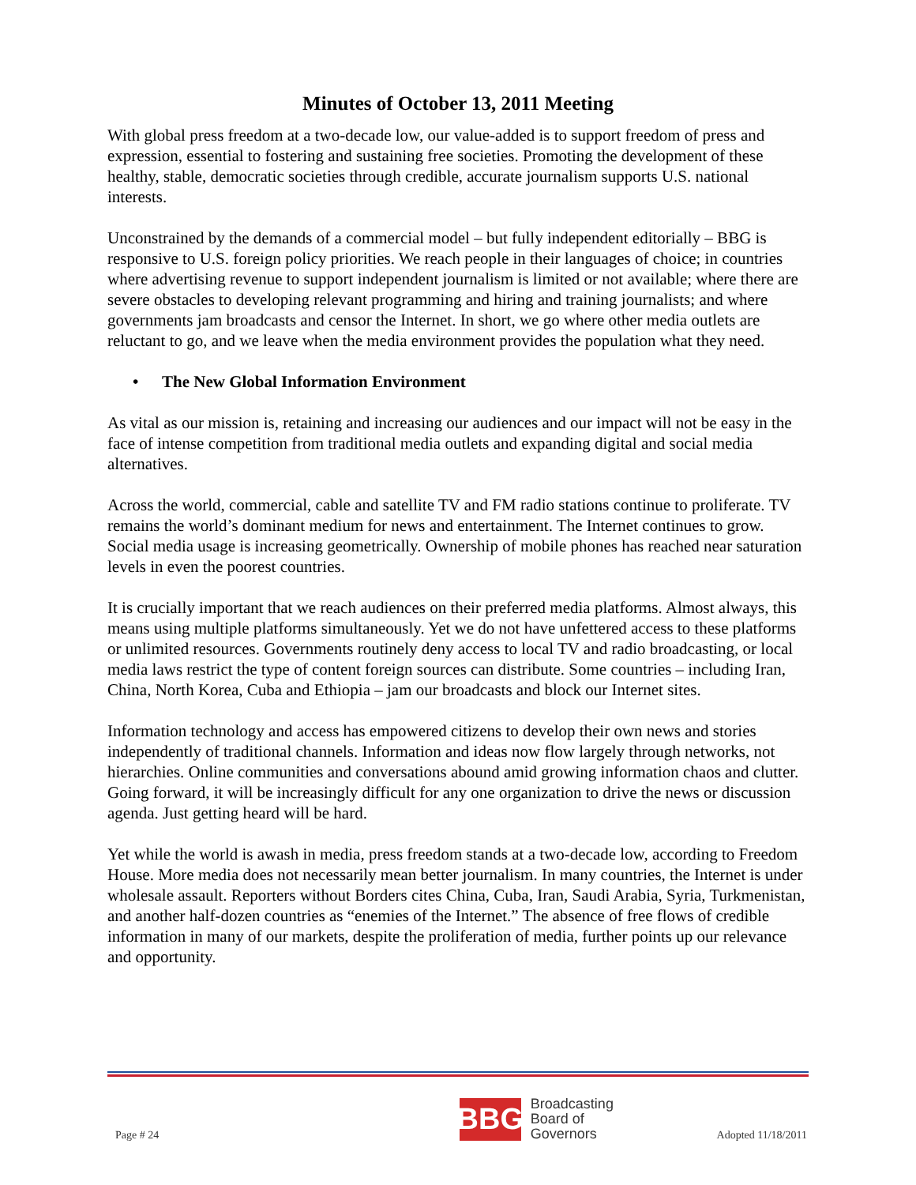Minutes of October 13, 2011 Meeting
With global press freedom at a two-decade low, our value-added is to support freedom of press and expression, essential to fostering and sustaining free societies. Promoting the development of these healthy, stable, democratic societies through credible, accurate journalism supports U.S. national interests.
Unconstrained by the demands of a commercial model – but fully independent editorially – BBG is responsive to U.S. foreign policy priorities. We reach people in their languages of choice; in countries where advertising revenue to support independent journalism is limited or not available; where there are severe obstacles to developing relevant programming and hiring and training journalists; and where governments jam broadcasts and censor the Internet. In short, we go where other media outlets are reluctant to go, and we leave when the media environment provides the population what they need.
• The New Global Information Environment
As vital as our mission is, retaining and increasing our audiences and our impact will not be easy in the face of intense competition from traditional media outlets and expanding digital and social media alternatives.
Across the world, commercial, cable and satellite TV and FM radio stations continue to proliferate. TV remains the world’s dominant medium for news and entertainment. The Internet continues to grow. Social media usage is increasing geometrically. Ownership of mobile phones has reached near saturation levels in even the poorest countries.
It is crucially important that we reach audiences on their preferred media platforms. Almost always, this means using multiple platforms simultaneously. Yet we do not have unfettered access to these platforms or unlimited resources. Governments routinely deny access to local TV and radio broadcasting, or local media laws restrict the type of content foreign sources can distribute. Some countries – including Iran, China, North Korea, Cuba and Ethiopia – jam our broadcasts and block our Internet sites.
Information technology and access has empowered citizens to develop their own news and stories independently of traditional channels. Information and ideas now flow largely through networks, not hierarchies. Online communities and conversations abound amid growing information chaos and clutter. Going forward, it will be increasingly difficult for any one organization to drive the news or discussion agenda. Just getting heard will be hard.
Yet while the world is awash in media, press freedom stands at a two-decade low, according to Freedom House. More media does not necessarily mean better journalism. In many countries, the Internet is under wholesale assault. Reporters without Borders cites China, Cuba, Iran, Saudi Arabia, Syria, Turkmenistan, and another half-dozen countries as “enemies of the Internet.” The absence of free flows of credible information in many of our markets, despite the proliferation of media, further points up our relevance and opportunity.
Page # 24
BBG
Broadcasting
Board of
Governors
Adopted 11/18/2011